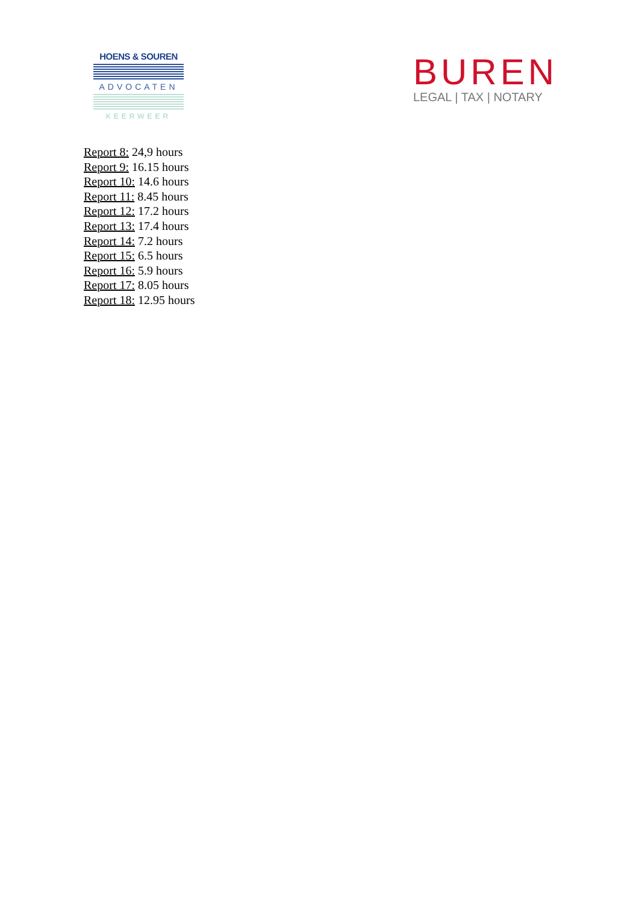HOENS & SOUREN
ADVOCATEN
KEERWEER
BUREN
LEGAL | TAX | NOTARY
Report 8: 24,9 hours
Report 9: 16.15 hours
Report 10: 14.6 hours
Report 11: 8.45 hours
Report 12: 17.2 hours
Report 13: 17.4 hours
Report 14: 7.2 hours
Report 15: 6.5 hours
Report 16: 5.9 hours
Report 17: 8.05 hours
Report 18: 12.95 hours